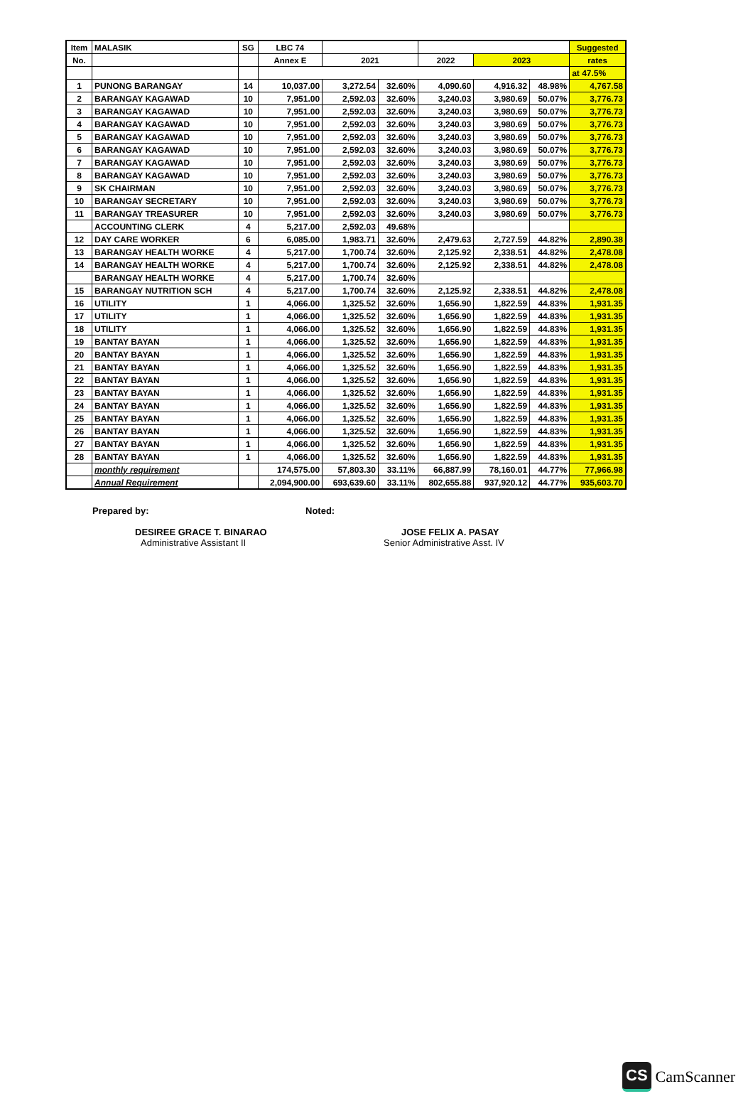| Item | MALASIK | SG | LBC 74 | | | | | | Suggested |
| --- | --- | --- | --- | --- | --- | --- | --- | --- | --- |
| No. | | | Annex E | 2021 | | 2022 | 2023 | | rates |
| | | | | | | | | | at 47.5% |
| 1 | PUNONG BARANGAY | 14 | 10,037.00 | 3,272.54 | 32.60% | 4,090.60 | 4,916.32 | 48.98% | 4,767.58 |
| 2 | BARANGAY KAGAWAD | 10 | 7,951.00 | 2,592.03 | 32.60% | 3,240.03 | 3,980.69 | 50.07% | 3,776.73 |
| 3 | BARANGAY KAGAWAD | 10 | 7,951.00 | 2,592.03 | 32.60% | 3,240.03 | 3,980.69 | 50.07% | 3,776.73 |
| 4 | BARANGAY KAGAWAD | 10 | 7,951.00 | 2,592.03 | 32.60% | 3,240.03 | 3,980.69 | 50.07% | 3,776.73 |
| 5 | BARANGAY KAGAWAD | 10 | 7,951.00 | 2,592.03 | 32.60% | 3,240.03 | 3,980.69 | 50.07% | 3,776.73 |
| 6 | BARANGAY KAGAWAD | 10 | 7,951.00 | 2,592.03 | 32.60% | 3,240.03 | 3,980.69 | 50.07% | 3,776.73 |
| 7 | BARANGAY KAGAWAD | 10 | 7,951.00 | 2,592.03 | 32.60% | 3,240.03 | 3,980.69 | 50.07% | 3,776.73 |
| 8 | BARANGAY KAGAWAD | 10 | 7,951.00 | 2,592.03 | 32.60% | 3,240.03 | 3,980.69 | 50.07% | 3,776.73 |
| 9 | SK CHAIRMAN | 10 | 7,951.00 | 2,592.03 | 32.60% | 3,240.03 | 3,980.69 | 50.07% | 3,776.73 |
| 10 | BARANGAY SECRETARY | 10 | 7,951.00 | 2,592.03 | 32.60% | 3,240.03 | 3,980.69 | 50.07% | 3,776.73 |
| 11 | BARANGAY TREASURER | 10 | 7,951.00 | 2,592.03 | 32.60% | 3,240.03 | 3,980.69 | 50.07% | 3,776.73 |
| | ACCOUNTING CLERK | 4 | 5,217.00 | 2,592.03 | 49.68% | | | | |
| 12 | DAY CARE WORKER | 6 | 6,085.00 | 1,983.71 | 32.60% | 2,479.63 | 2,727.59 | 44.82% | 2,890.38 |
| 13 | BARANGAY HEALTH WORKE | 4 | 5,217.00 | 1,700.74 | 32.60% | 2,125.92 | 2,338.51 | 44.82% | 2,478.08 |
| 14 | BARANGAY HEALTH WORKE | 4 | 5,217.00 | 1,700.74 | 32.60% | 2,125.92 | 2,338.51 | 44.82% | 2,478.08 |
| | BARANGAY HEALTH WORKE | 4 | 5,217.00 | 1,700.74 | 32.60% | | | | |
| 15 | BARANGAY NUTRITION SCH | 4 | 5,217.00 | 1,700.74 | 32.60% | 2,125.92 | 2,338.51 | 44.82% | 2,478.08 |
| 16 | UTILITY | 1 | 4,066.00 | 1,325.52 | 32.60% | 1,656.90 | 1,822.59 | 44.83% | 1,931.35 |
| 17 | UTILITY | 1 | 4,066.00 | 1,325.52 | 32.60% | 1,656.90 | 1,822.59 | 44.83% | 1,931.35 |
| 18 | UTILITY | 1 | 4,066.00 | 1,325.52 | 32.60% | 1,656.90 | 1,822.59 | 44.83% | 1,931.35 |
| 19 | BANTAY BAYAN | 1 | 4,066.00 | 1,325.52 | 32.60% | 1,656.90 | 1,822.59 | 44.83% | 1,931.35 |
| 20 | BANTAY BAYAN | 1 | 4,066.00 | 1,325.52 | 32.60% | 1,656.90 | 1,822.59 | 44.83% | 1,931.35 |
| 21 | BANTAY BAYAN | 1 | 4,066.00 | 1,325.52 | 32.60% | 1,656.90 | 1,822.59 | 44.83% | 1,931.35 |
| 22 | BANTAY BAYAN | 1 | 4,066.00 | 1,325.52 | 32.60% | 1,656.90 | 1,822.59 | 44.83% | 1,931.35 |
| 23 | BANTAY BAYAN | 1 | 4,066.00 | 1,325.52 | 32.60% | 1,656.90 | 1,822.59 | 44.83% | 1,931.35 |
| 24 | BANTAY BAYAN | 1 | 4,066.00 | 1,325.52 | 32.60% | 1,656.90 | 1,822.59 | 44.83% | 1,931.35 |
| 25 | BANTAY BAYAN | 1 | 4,066.00 | 1,325.52 | 32.60% | 1,656.90 | 1,822.59 | 44.83% | 1,931.35 |
| 26 | BANTAY BAYAN | 1 | 4,066.00 | 1,325.52 | 32.60% | 1,656.90 | 1,822.59 | 44.83% | 1,931.35 |
| 27 | BANTAY BAYAN | 1 | 4,066.00 | 1,325.52 | 32.60% | 1,656.90 | 1,822.59 | 44.83% | 1,931.35 |
| 28 | BANTAY BAYAN | 1 | 4,066.00 | 1,325.52 | 32.60% | 1,656.90 | 1,822.59 | 44.83% | 1,931.35 |
| | monthly requirement | | 174,575.00 | 57,803.30 | 33.11% | 66,887.99 | 78,160.01 | 44.77% | 77,966.98 |
| | Annual Requirement | | 2,094,900.00 | 693,639.60 | 33.11% | 802,655.88 | 937,920.12 | 44.77% | 935,603.70 |
Prepared by:
DESIREE GRACE T. BINARAO
Administrative Assistant II
Noted:
JOSE FELIX A. PASAY
Senior Administrative Asst. IV
CS CamScanner